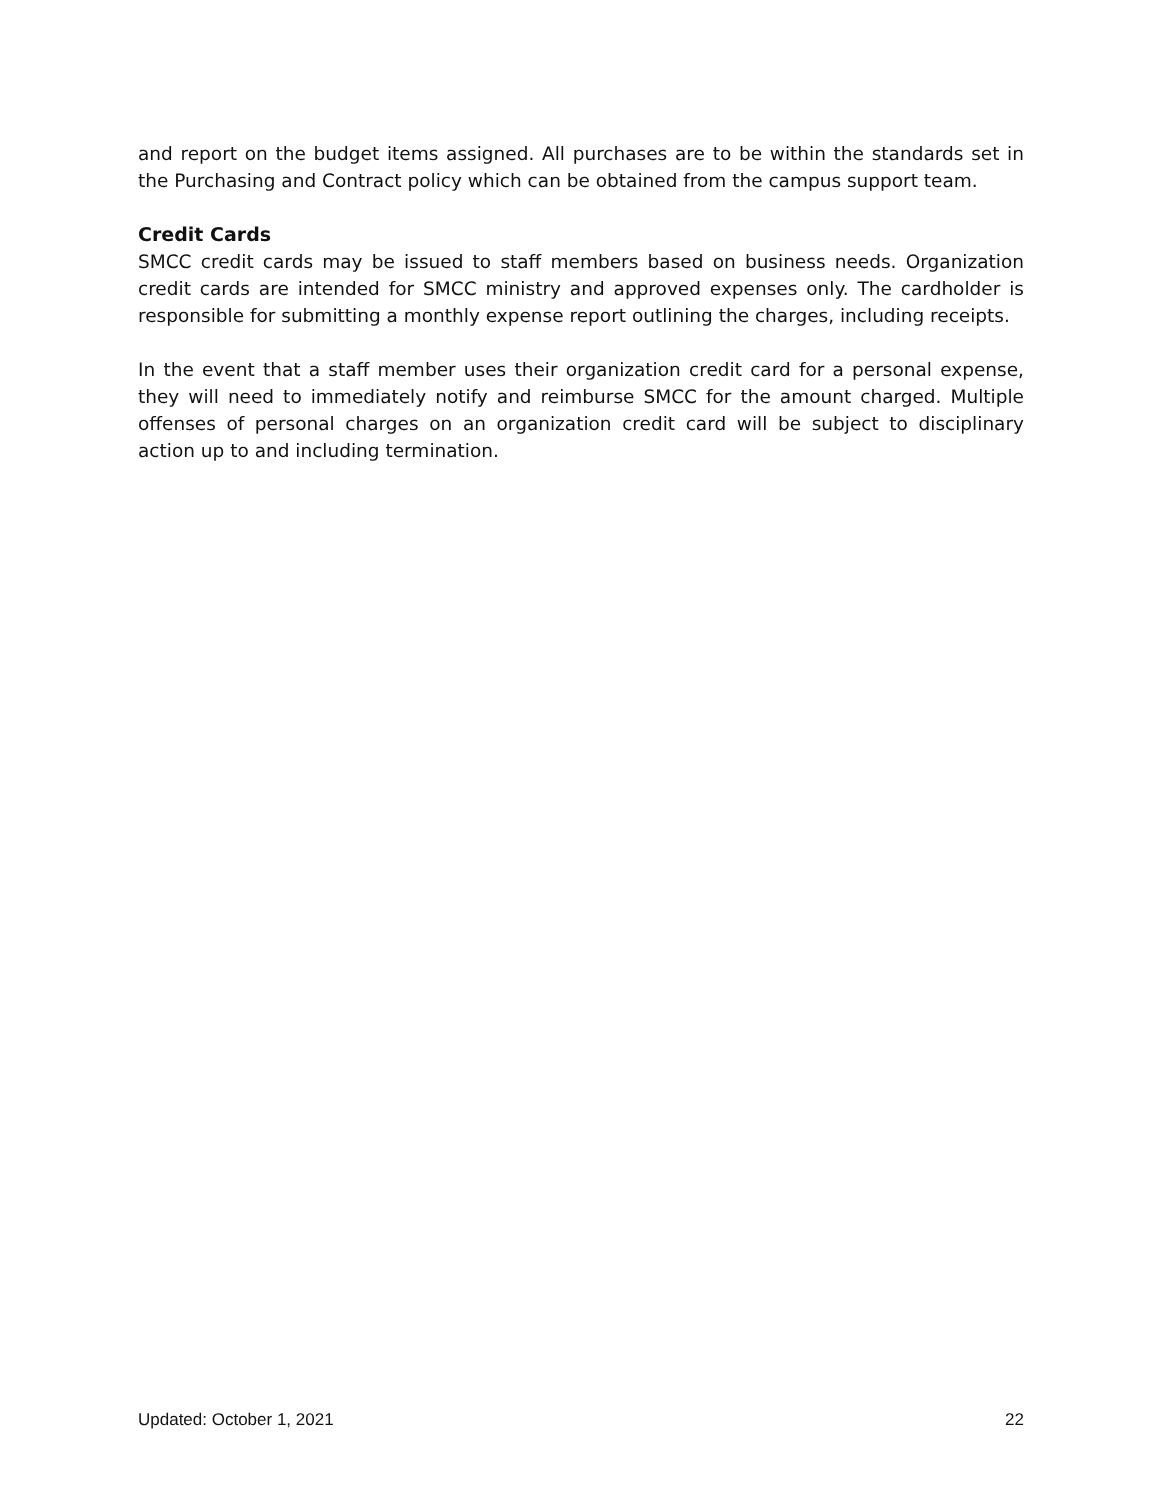and report on the budget items assigned. All purchases are to be within the standards set in the Purchasing and Contract policy which can be obtained from the campus support team.
Credit Cards
SMCC credit cards may be issued to staff members based on business needs. Organization credit cards are intended for SMCC ministry and approved expenses only. The cardholder is responsible for submitting a monthly expense report outlining the charges, including receipts.
In the event that a staff member uses their organization credit card for a personal expense, they will need to immediately notify and reimburse SMCC for the amount charged. Multiple offenses of personal charges on an organization credit card will be subject to disciplinary action up to and including termination.
Updated: October 1, 2021 22